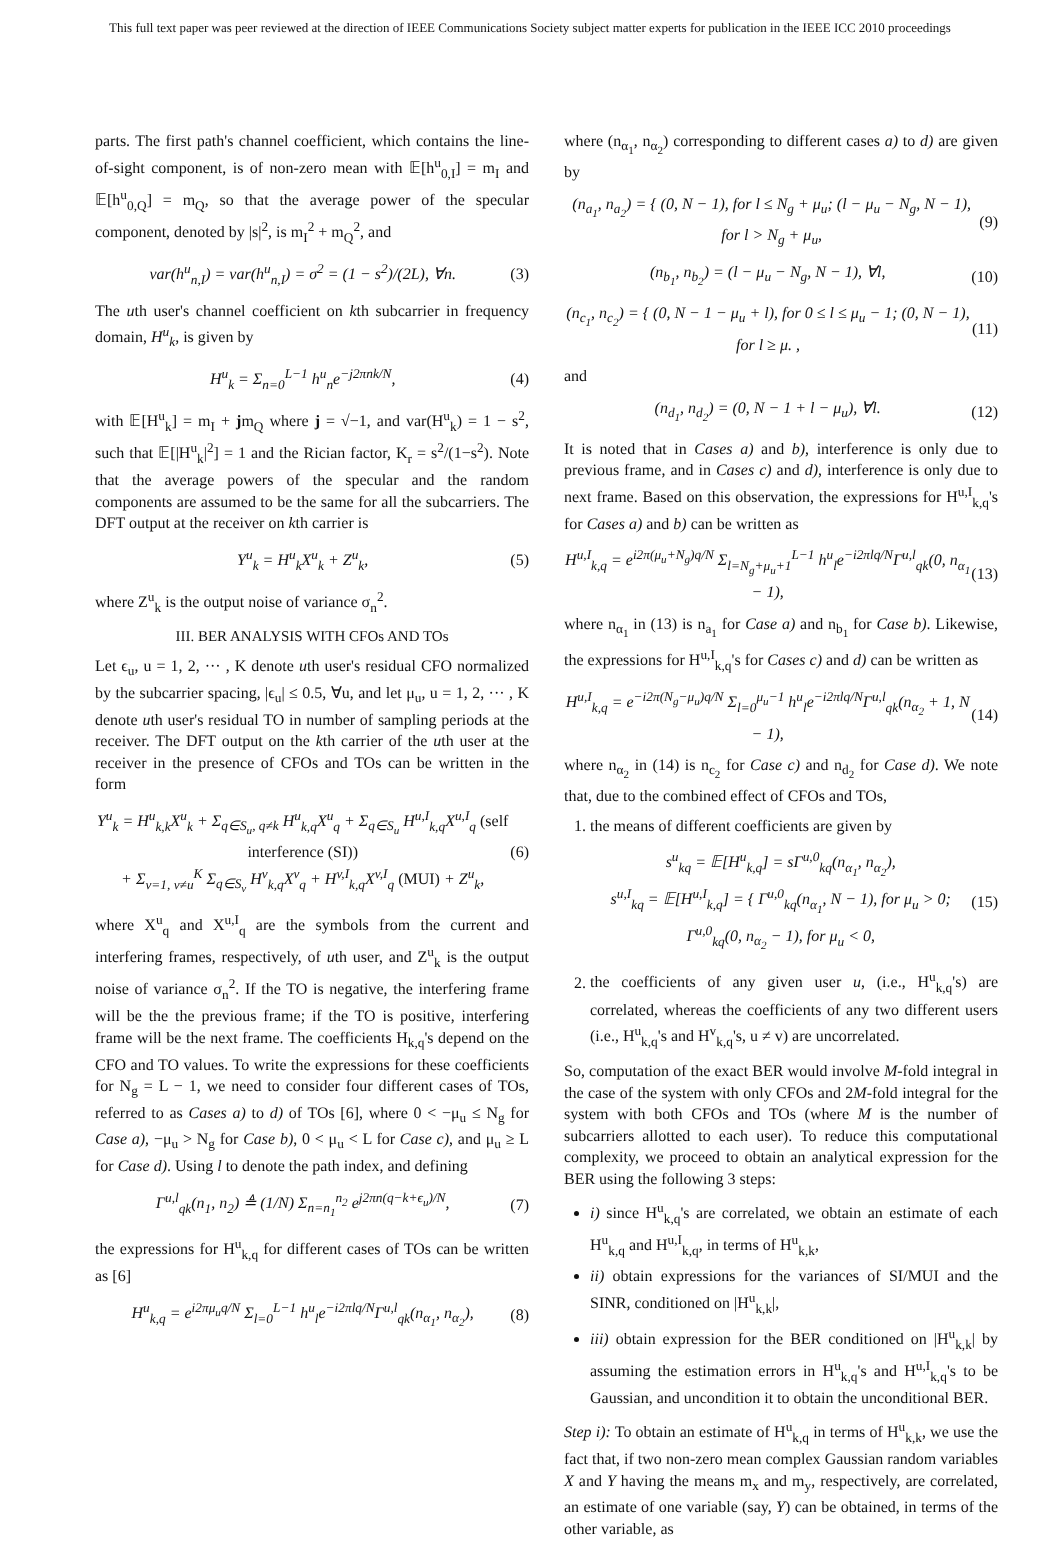This full text paper was peer reviewed at the direction of IEEE Communications Society subject matter experts for publication in the IEEE ICC 2010 proceedings
parts. The first path's channel coefficient, which contains the line-of-sight component, is of non-zero mean with 𝔼[h<sup>u</sup><sub>0,I</sub>] = m<sub>I</sub> and 𝔼[h<sup>u</sup><sub>0,Q</sub>] = m<sub>Q</sub>, so that the average power of the specular component, denoted by |s|<sup>2</sup>, is m<sub>I</sub><sup>2</sup> + m<sub>Q</sub><sup>2</sup>, and
var(h<sup>u</sup><sub>n,I</sub>) = var(h<sup>u</sup><sub>n,I</sub>) = σ<sup>2</sup> = (1 − s<sup>2</sup>)/(2L), ∀n. (3)
The uth user's channel coefficient on kth subcarrier in frequency domain, H<sup>u</sup><sub>k</sub>, is given by
H<sup>u</sup><sub>k</sub> = Σ<sub>n=0</sub><sup>L−1</sup> h<sup>u</sup><sub>n</sub>e<sup>−j2πnk/N</sup>, (4)
with 𝔼[H<sup>u</sup><sub>k</sub>] = m<sub>I</sub> + jm<sub>Q</sub> where j = √−1, and var(H<sup>u</sup><sub>k</sub>) = 1 − s<sup>2</sup>, such that 𝔼[|H<sup>u</sup><sub>k</sub>|<sup>2</sup>] = 1 and the Rician factor, K<sub>r</sub> = s<sup>2</sup>/(1−s<sup>2</sup>). Note that the average powers of the specular and the random components are assumed to be the same for all the subcarriers. The DFT output at the receiver on kth carrier is
Y<sup>u</sup><sub>k</sub> = H<sup>u</sup><sub>k</sub>X<sup>u</sup><sub>k</sub> + Z<sup>u</sup><sub>k</sub>, (5)
where Z<sup>u</sup><sub>k</sub> is the output noise of variance σ<sub>n</sub><sup>2</sup>.
III. BER ANALYSIS WITH CFOs AND TOs
Let ϵ<sub>u</sub>, u = 1, 2, ··· , K denote uth user's residual CFO normalized by the subcarrier spacing, |ϵ<sub>u</sub>| ≤ 0.5, ∀u, and let μ<sub>u</sub>, u = 1, 2, ··· , K denote uth user's residual TO in number of sampling periods at the receiver. The DFT output on the kth carrier of the uth user at the receiver in the presence of CFOs and TOs can be written in the form
Y<sup>u</sup><sub>k</sub> = H<sup>u</sup><sub>k,k</sub>X<sup>u</sup><sub>k</sub> + Σ<sub>q∈S<sub>u</sub>, q≠k</sub> H<sup>u</sup><sub>k,q</sub>X<sup>u</sup><sub>q</sub> + Σ<sub>q∈S<sub>u</sub></sub> H<sup>u,I</sup><sub>k,q</sub>X<sup>u,I</sup><sub>q</sub> (self interference (SI))
+ Σ<sub>v=1, v≠u</sub><sup>K</sup> Σ<sub>q∈S<sub>v</sub></sub> H<sup>v</sup><sub>k,q</sub>X<sup>v</sup><sub>q</sub> + H<sup>v,I</sup><sub>k,q</sub>X<sup>v,I</sup><sub>q</sub> (MUI) + Z<sup>u</sup><sub>k</sub>, (6)
where X<sup>u</sup><sub>q</sub> and X<sup>u,I</sup><sub>q</sub> are the symbols from the current and interfering frames, respectively, of uth user, and Z<sup>u</sup><sub>k</sub> is the output noise of variance σ<sub>n</sub><sup>2</sup>. If the TO is negative, the interfering frame will be the the previous frame; if the TO is positive, interfering frame will be the next frame. The coefficients H<sub>k,q</sub>'s depend on the CFO and TO values. To write the expressions for these coefficients for N<sub>g</sub> = L − 1, we need to consider four different cases of TOs, referred to as Cases a) to d) of TOs [6], where 0 < −μ<sub>u</sub> ≤ N<sub>g</sub> for Case a), −μ<sub>u</sub> > N<sub>g</sub> for Case b), 0 < μ<sub>u</sub> < L for Case c), and μ<sub>u</sub> ≥ L for Case d). Using l to denote the path index, and defining
Γ<sup>u,l</sup><sub>qk</sub>(n<sub>1</sub>, n<sub>2</sub>) ≜ (1/N) Σ<sub>n=n<sub>1</sub></sub><sup>n<sub>2</sub></sup> e<sup>j2πn(q−k+ϵ<sub>u</sub>)/N</sup>, (7)
the expressions for H<sup>u</sup><sub>k,q</sub> for different cases of TOs can be written as [6]
H<sup>u</sup><sub>k,q</sub> = e<sup>i2πμ<sub>u</sub>q/N</sup> Σ<sub>l=0</sub><sup>L−1</sup> h<sup>u</sup><sub>l</sub>e<sup>−i2πlq/N</sup>Γ<sup>u,l</sup><sub>qk</sub>(n<sub>α<sub>1</sub></sub>, n<sub>α<sub>2</sub></sub>), (8)
where (n<sub>α<sub>1</sub></sub>, n<sub>α<sub>2</sub></sub>) corresponding to different cases a) to d) are given by
(n<sub>a<sub>1</sub></sub>, n<sub>a<sub>2</sub></sub>) = { (0, N − 1), for l ≤ N<sub>g</sub> + μ<sub>u</sub>; (l − μ<sub>u</sub> − N<sub>g</sub>, N − 1), for l > N<sub>g</sub> + μ<sub>u</sub>, (9)
(n<sub>b<sub>1</sub></sub>, n<sub>b<sub>2</sub></sub>) = (l − μ<sub>u</sub> − N<sub>g</sub>, N − 1), ∀l, (10)
(n<sub>c<sub>1</sub></sub>, n<sub>c<sub>2</sub></sub>) = { (0, N − 1 − μ<sub>u</sub> + l), for 0 ≤ l ≤ μ<sub>u</sub> − 1; (0, N − 1), for l ≥ μ. , (11)
and
(n<sub>d<sub>1</sub></sub>, n<sub>d<sub>2</sub></sub>) = (0, N − 1 + l − μ<sub>u</sub>), ∀l. (12)
It is noted that in Cases a) and b), interference is only due to previous frame, and in Cases c) and d), interference is only due to next frame. Based on this observation, the expressions for H<sup>u,I</sup><sub>k,q</sub>'s for Cases a) and b) can be written as
H<sup>u,I</sup><sub>k,q</sub> = e<sup>i2π(μ<sub>u</sub>+N<sub>g</sub>)q/N</sup> Σ<sub>l=N<sub>g</sub>+μ<sub>u</sub>+1</sub><sup>L−1</sup> h<sup>u</sup><sub>l</sub>e<sup>−i2πlq/N</sup>Γ<sup>u,l</sup><sub>qk</sub>(0, n<sub>α<sub>1</sub></sub> − 1), (13)
where n<sub>α<sub>1</sub></sub> in (13) is n<sub>a<sub>1</sub></sub> for Case a) and n<sub>b<sub>1</sub></sub> for Case b). Likewise, the expressions for H<sup>u,I</sup><sub>k,q</sub>'s for Cases c) and d) can be written as
H<sup>u,I</sup><sub>k,q</sub> = e<sup>−i2π(N<sub>g</sub>−μ<sub>u</sub>)q/N</sup> Σ<sub>l=0</sub><sup>μ<sub>u</sub>−1</sup> h<sup>u</sup><sub>l</sub>e<sup>−i2πlq/N</sup>Γ<sup>u,l</sup><sub>qk</sub>(n<sub>α<sub>2</sub></sub> + 1, N − 1), (14)
where n<sub>α<sub>2</sub></sub> in (14) is n<sub>c<sub>2</sub></sub> for Case c) and n<sub>d<sub>2</sub></sub> for Case d). We note that, due to the combined effect of CFOs and TOs,
1. the means of different coefficients are given by
s<sup>u</sup><sub>kq</sub> = 𝔼[H<sup>u</sup><sub>k,q</sub>] = sΓ<sup>u,0</sup><sub>kq</sub>(n<sub>α<sub>1</sub></sub>, n<sub>α<sub>2</sub></sub>),
s<sup>u,I</sup><sub>kq</sub> = 𝔼[H<sup>u,I</sup><sub>k,q</sub>] = { Γ<sup>u,0</sup><sub>kq</sub>(n<sub>α<sub>1</sub></sub>, N − 1), for μ<sub>u</sub> > 0; Γ<sup>u,0</sup><sub>kq</sub>(0, n<sub>α<sub>2</sub></sub> − 1), for μ<sub>u</sub> < 0, (15)
2. the coefficients of any given user u, (i.e., H<sup>u</sup><sub>k,q</sub>'s) are correlated, whereas the coefficients of any two different users (i.e., H<sup>u</sup><sub>k,q</sub>'s and H<sup>v</sup><sub>k,q</sub>'s, u ≠ v) are uncorrelated.
So, computation of the exact BER would involve M-fold integral in the case of the system with only CFOs and 2M-fold integral for the system with both CFOs and TOs (where M is the number of subcarriers allotted to each user). To reduce this computational complexity, we proceed to obtain an analytical expression for the BER using the following 3 steps:
i) since H<sup>u</sup><sub>k,q</sub>'s are correlated, we obtain an estimate of each H<sup>u</sup><sub>k,q</sub> and H<sup>u,I</sup><sub>k,q</sub>, in terms of H<sup>u</sup><sub>k,k</sub>,
ii) obtain expressions for the variances of SI/MUI and the SINR, conditioned on |H<sup>u</sup><sub>k,k</sub>|,
iii) obtain expression for the BER conditioned on |H<sup>u</sup><sub>k,k</sub>| by assuming the estimation errors in H<sup>u</sup><sub>k,q</sub>'s and H<sup>u,I</sup><sub>k,q</sub>'s to be Gaussian, and uncondition it to obtain the unconditional BER.
Step i): To obtain an estimate of H<sup>u</sup><sub>k,q</sub> in terms of H<sup>u</sup><sub>k,k</sub>, we use the fact that, if two non-zero mean complex Gaussian random variables X and Y having the means m<sub>x</sub> and m<sub>y</sub>, respectively, are correlated, an estimate of one variable (say, Y) can be obtained, in terms of the other variable, as